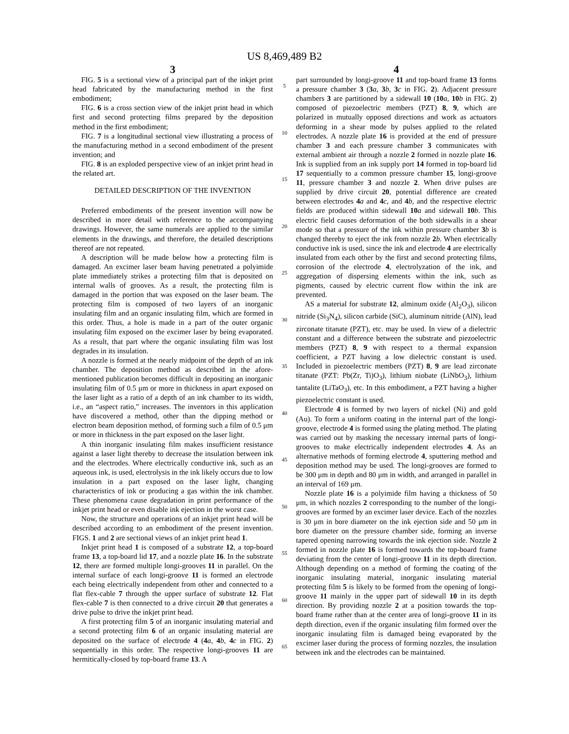US 8,469,489 B2
3
FIG. 5 is a sectional view of a principal part of the inkjet print head fabricated by the manufacturing method in the first embodiment;
FIG. 6 is a cross section view of the inkjet print head in which first and second protecting films prepared by the deposition method in the first embodiment;
FIG. 7 is a longitudinal sectional view illustrating a process of the manufacturing method in a second embodiment of the present invention; and
FIG. 8 is an exploded perspective view of an inkjet print head in the related art.
DETAILED DESCRIPTION OF THE INVENTION
Preferred embodiments of the present invention will now be described in more detail with reference to the accompanying drawings. However, the same numerals are applied to the similar elements in the drawings, and therefore, the detailed descriptions thereof are not repeated.
A description will be made below how a protecting film is damaged. An excimer laser beam having penetrated a polyimide plate immediately strikes a protecting film that is deposited on internal walls of grooves. As a result, the protecting film is damaged in the portion that was exposed on the laser beam. The protecting film is composed of two layers of an inorganic insulating film and an organic insulating film, which are formed in this order. Thus, a hole is made in a part of the outer organic insulating film exposed on the excimer laser by being evaporated. As a result, that part where the organic insulating film was lost degrades in its insulation.
A nozzle is formed at the nearly midpoint of the depth of an ink chamber. The deposition method as described in the afore-mentioned publication becomes difficult in depositing an inorganic insulating film of 0.5 μm or more in thickness in apart exposed on the laser light as a ratio of a depth of an ink chamber to its width, i.e., an “aspect ratio,” increases. The inventors in this application have discovered a method, other than the dipping method or electron beam deposition method, of forming such a film of 0.5 μm or more in thickness in the part exposed on the laser light.
A thin inorganic insulating film makes insufficient resistance against a laser light thereby to decrease the insulation between ink and the electrodes. Where electrically conductive ink, such as an aqueous ink, is used, electrolysis in the ink likely occurs due to low insulation in a part exposed on the laser light, changing characteristics of ink or producing a gas within the ink chamber. These phenomena cause degradation in print performance of the inkjet print head or even disable ink ejection in the worst case.
Now, the structure and operations of an inkjet print head will be described according to an embodiment of the present invention. FIGS. 1 and 2 are sectional views of an inkjet print head 1.
Inkjet print head 1 is composed of a substrate 12, a top-board frame 13, a top-board lid 17, and a nozzle plate 16. In the substrate 12, there are formed multiple longi-grooves 11 in parallel. On the internal surface of each longi-groove 11 is formed an electrode each being electrically independent from other and connected to a flat flex-cable 7 through the upper surface of substrate 12. Flat flex-cable 7 is then connected to a drive circuit 20 that generates a drive pulse to drive the inkjet print head.
A first protecting film 5 of an inorganic insulating material and a second protecting film 6 of an organic insulating material are deposited on the surface of electrode 4 (4 a, 4 b, 4 c in FIG. 2) sequentially in this order. The respective longi-grooves 11 are hermitically-closed by top-board frame 13. A
5
10
15
20
25
30
35
40
45
50
55
60
65
4
part surrounded by longi-groove 11 and top-board frame 13 forms a pressure chamber 3 (3 a, 3 b, 3 c in FIG. 2). Adjacent pressure chambers 3 are partitioned by a sidewall 10 (10 a, 10 b in FIG. 2) composed of piezoelectric members (PZT) 8, 9, which are polarized in mutually opposed directions and work as actuators deforming in a shear mode by pulses applied to the related electrodes. A nozzle plate 16 is provided at the end of pressure chamber 3 and each pressure chamber 3 communicates with external ambient air through a nozzle 2 formed in nozzle plate 16. Ink is supplied from an ink supply port 14 formed in top-board lid 17 sequentially to a common pressure chamber 15, longi-groove 11, pressure chamber 3 and nozzle 2. When drive pulses are supplied by drive circuit 20, potential difference are created between electrodes 4 a and 4 c, and 4 b, and the respective electric fields are produced within sidewall 10 a and sidewall 10 b. This electric field causes deformation of the both sidewalls in a shear mode so that a pressure of the ink within pressure chamber 3 b is changed thereby to eject the ink from nozzle 2 b. When electrically conductive ink is used, since the ink and electrode 4 are electrically insulated from each other by the first and second protecting films, corrosion of the electrode 4, electrolyzation of the ink, and aggregation of dispersing elements within the ink, such as pigments, caused by electric current flow within the ink are prevented.
AS a material for substrate 12, alminum oxide (Al<sub>2</sub>O<sub>3</sub>), silicon nitride (Si<sub>3</sub>N<sub>4</sub>), silicon carbide (SiC), aluminum nitride (AlN), lead zirconate titanate (PZT), etc. may be used. In view of a dielectric constant and a difference between the substrate and piezoelectric members (PZT) 8, 9 with respect to a thermal expansion coefficient, a PZT having a low dielectric constant is used. Included in piezoelectric members (PZT) 8, 9 are lead zirconate titanate (PZT: Pb(Zr, Ti)O<sub>3</sub>), lithium niobate (LiNbO<sub>3</sub>), lithium tantalite (LiTaO<sub>3</sub>), etc. In this embodiment, a PZT having a higher piezoelectric constant is used.
Electrode 4 is formed by two layers of nickel (Ni) and gold (Au). To form a uniform coating in the internal part of the longi-groove, electrode 4 is formed using the plating method. The plating was carried out by masking the necessary internal parts of longi-grooves to make electrically independent electrodes 4. As an alternative methods of forming electrode 4, sputtering method and deposition method may be used. The longi-grooves are formed to be 300 μm in depth and 80 μm in width, and arranged in parallel in an interval of 169 μm.
Nozzle plate 16 is a polyimide film having a thickness of 50 μm, in which nozzles 2 corresponding to the number of the longi-grooves are formed by an excimer laser device. Each of the nozzles is 30 μm in bore diameter on the ink ejection side and 50 μm in bore diameter on the pressure chamber side, forming an inverse tapered opening narrowing towards the ink ejection side. Nozzle 2 formed in nozzle plate 16 is formed towards the top-board frame deviating from the center of longi-groove 11 in its depth direction. Although depending on a method of forming the coating of the inorganic insulating material, inorganic insulating material protecting film 5 is likely to be formed from the opening of longi-groove 11 mainly in the upper part of sidewall 10 in its depth direction. By providing nozzle 2 at a position towards the top-board frame rather than at the center area of longi-groove 11 in its depth direction, even if the organic insulating film formed over the inorganic insulating film is damaged being evaporated by the excimer laser during the process of forming nozzles, the insulation between ink and the electrodes can be maintained.